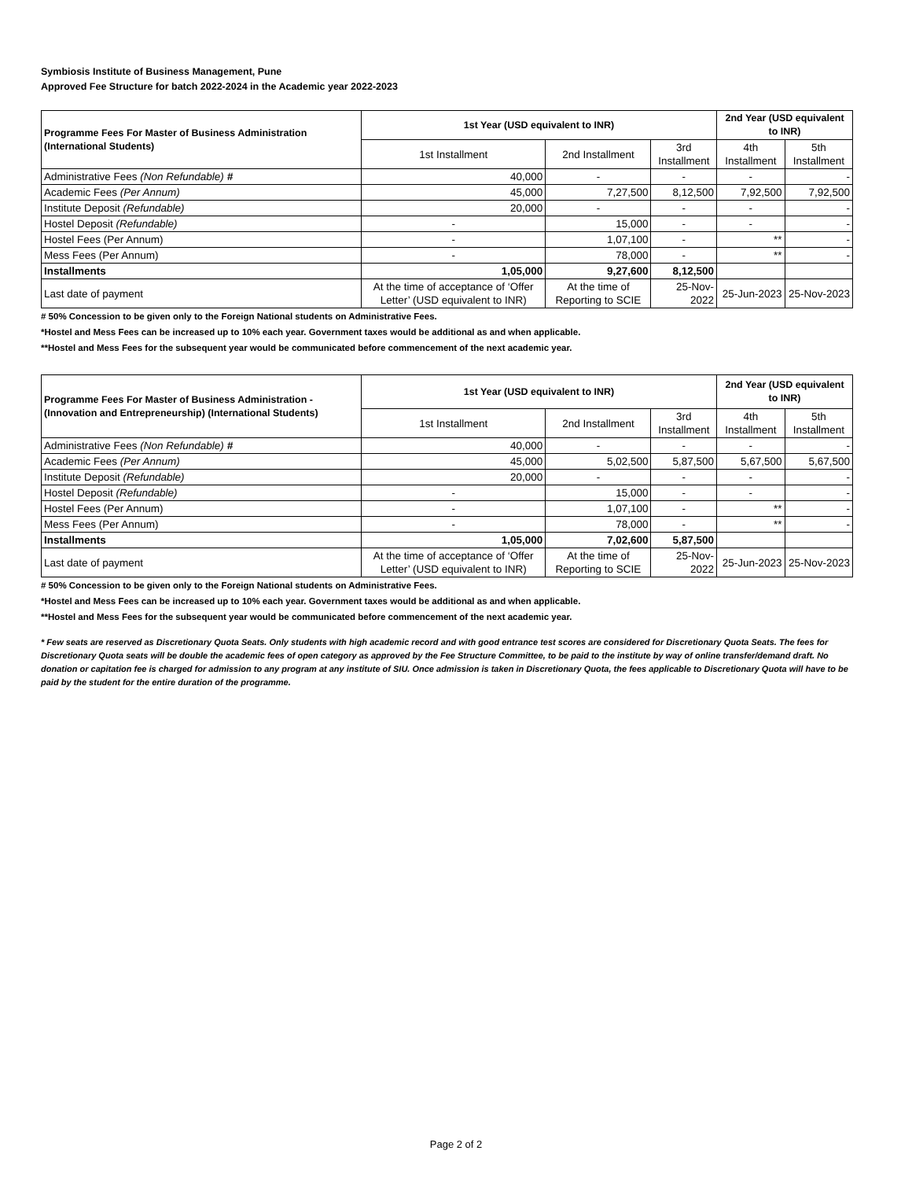Symbiosis Institute of Business Management, Pune
Approved Fee Structure for batch 2022-2024 in the Academic year 2022-2023
| Programme Fees For Master of Business Administration (International Students) | 1st Year (USD equivalent to INR) | | | 2nd Year (USD equivalent to INR) | |
| --- | --- | --- | --- | --- | --- |
| | 1st Installment | 2nd Installment | 3rd Installment | 4th Installment | 5th Installment |
| Administrative Fees (Non Refundable) # | 40,000 | - | - | - | - |
| Academic Fees (Per Annum) | 45,000 | 7,27,500 | 8,12,500 | 7,92,500 | 7,92,500 |
| Institute Deposit (Refundable) | 20,000 | - | - | - | - |
| Hostel Deposit (Refundable) | - | 15,000 | - | - | - |
| Hostel Fees (Per Annum) | - | 1,07,100 | - | ** | - |
| Mess Fees (Per Annum) | - | 78,000 | - | ** | - |
| Installments | 1,05,000 | 9,27,600 | 8,12,500 | | |
| Last date of payment | At the time of acceptance of ‘Offer Letter’ (USD equivalent to INR) | At the time of Reporting to SCIE | 25-Nov-2022 | 25-Jun-2023 | 25-Nov-2023 |
# 50% Concession to be given only to the Foreign National students on Administrative Fees.
*Hostel and Mess Fees can be increased up to 10% each year. Government taxes would be additional as and when applicable.
**Hostel and Mess Fees for the subsequent year would be communicated before commencement of the next academic year.
| Programme Fees For Master of Business Administration - (Innovation and Entrepreneurship) (International Students) | 1st Year (USD equivalent to INR) | | | 2nd Year (USD equivalent to INR) | |
| --- | --- | --- | --- | --- | --- |
| | 1st Installment | 2nd Installment | 3rd Installment | 4th Installment | 5th Installment |
| Administrative Fees (Non Refundable) # | 40,000 | - | - | - | - |
| Academic Fees (Per Annum) | 45,000 | 5,02,500 | 5,87,500 | 5,67,500 | 5,67,500 |
| Institute Deposit (Refundable) | 20,000 | - | - | - | - |
| Hostel Deposit (Refundable) | - | 15,000 | - | - | - |
| Hostel Fees (Per Annum) | - | 1,07,100 | - | ** | - |
| Mess Fees (Per Annum) | - | 78,000 | - | ** | - |
| Installments | 1,05,000 | 7,02,600 | 5,87,500 | | |
| Last date of payment | At the time of acceptance of ‘Offer Letter’ (USD equivalent to INR) | At the time of Reporting to SCIE | 25-Nov-2022 | 25-Jun-2023 | 25-Nov-2023 |
# 50% Concession to be given only to the Foreign National students on Administrative Fees.
*Hostel and Mess Fees can be increased up to 10% each year. Government taxes would be additional as and when applicable.
**Hostel and Mess Fees for the subsequent year would be communicated before commencement of the next academic year.
* Few seats are reserved as Discretionary Quota Seats. Only students with high academic record and with good entrance test scores are considered for Discretionary Quota Seats. The fees for Discretionary Quota seats will be double the academic fees of open category as approved by the Fee Structure Committee, to be paid to the institute by way of online transfer/demand draft. No donation or capitation fee is charged for admission to any program at any institute of SIU. Once admission is taken in Discretionary Quota, the fees applicable to Discretionary Quota will have to be paid by the student for the entire duration of the programme.
Page 2 of 2